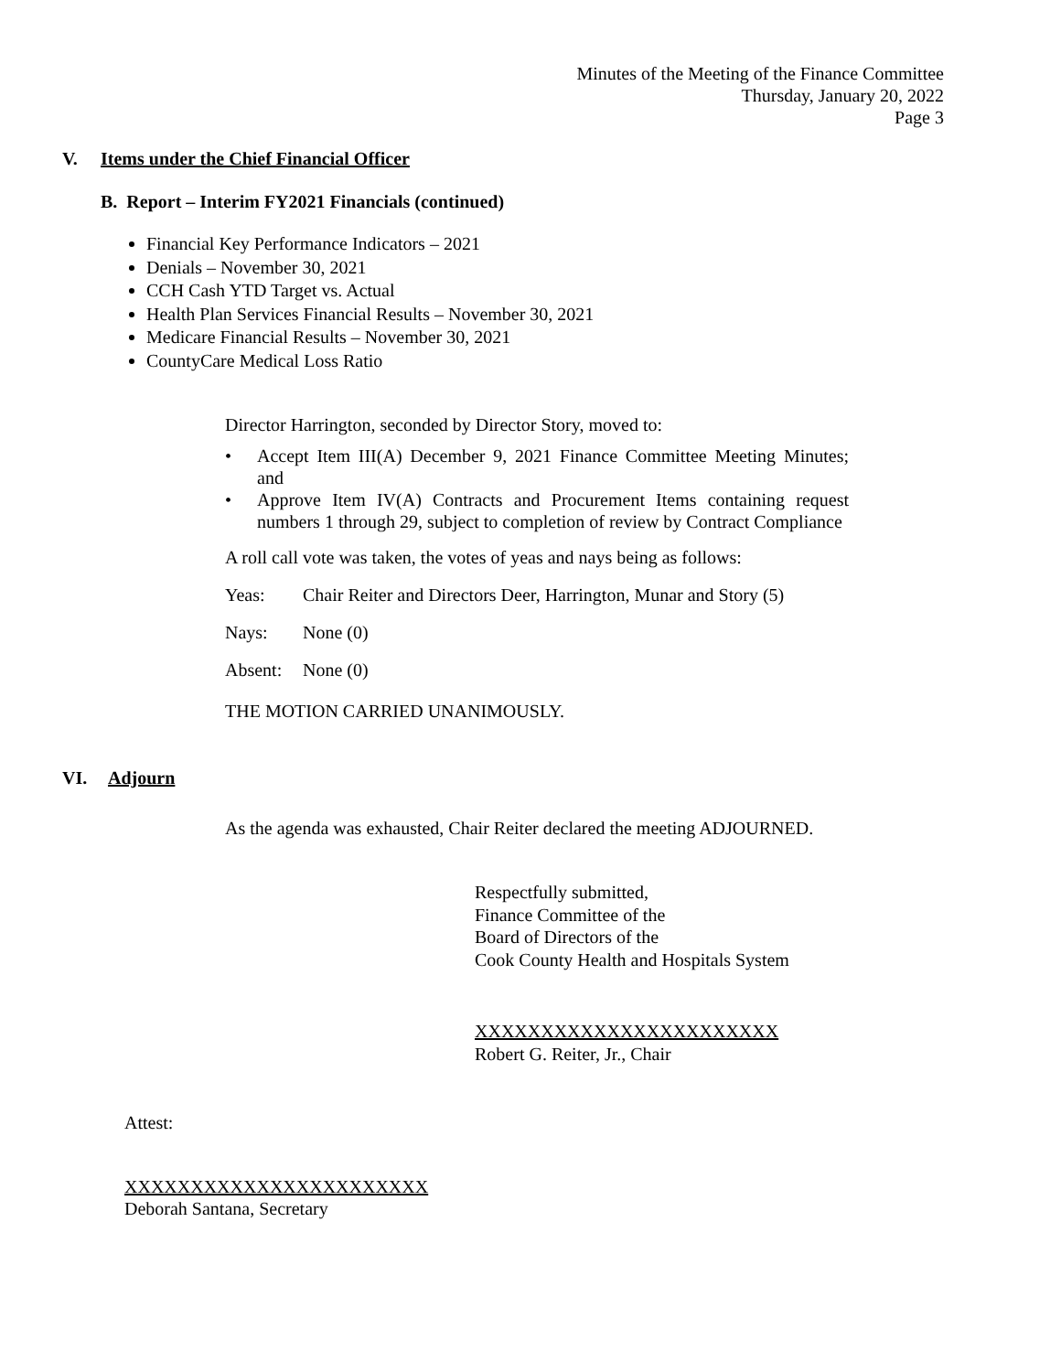Minutes of the Meeting of the Finance Committee
Thursday, January 20, 2022
Page 3
V. Items under the Chief Financial Officer
B. Report – Interim FY2021 Financials (continued)
Financial Key Performance Indicators – 2021
Denials – November 30, 2021
CCH Cash YTD Target vs. Actual
Health Plan Services Financial Results – November 30, 2021
Medicare Financial Results – November 30, 2021
CountyCare Medical Loss Ratio
Director Harrington, seconded by Director Story, moved to:
• Accept Item III(A) December 9, 2021 Finance Committee Meeting Minutes; and
• Approve Item IV(A) Contracts and Procurement Items containing request numbers 1 through 29, subject to completion of review by Contract Compliance
A roll call vote was taken, the votes of yeas and nays being as follows:
Yeas: Chair Reiter and Directors Deer, Harrington, Munar and Story (5)
Nays: None (0)
Absent: None (0)
THE MOTION CARRIED UNANIMOUSLY.
VI. Adjourn
As the agenda was exhausted, Chair Reiter declared the meeting ADJOURNED.
Respectfully submitted,
Finance Committee of the
Board of Directors of the
Cook County Health and Hospitals System
XXXXXXXXXXXXXXXXXXXXXXX
Robert G. Reiter, Jr., Chair
Attest:
XXXXXXXXXXXXXXXXXXXXXXX
Deborah Santana, Secretary